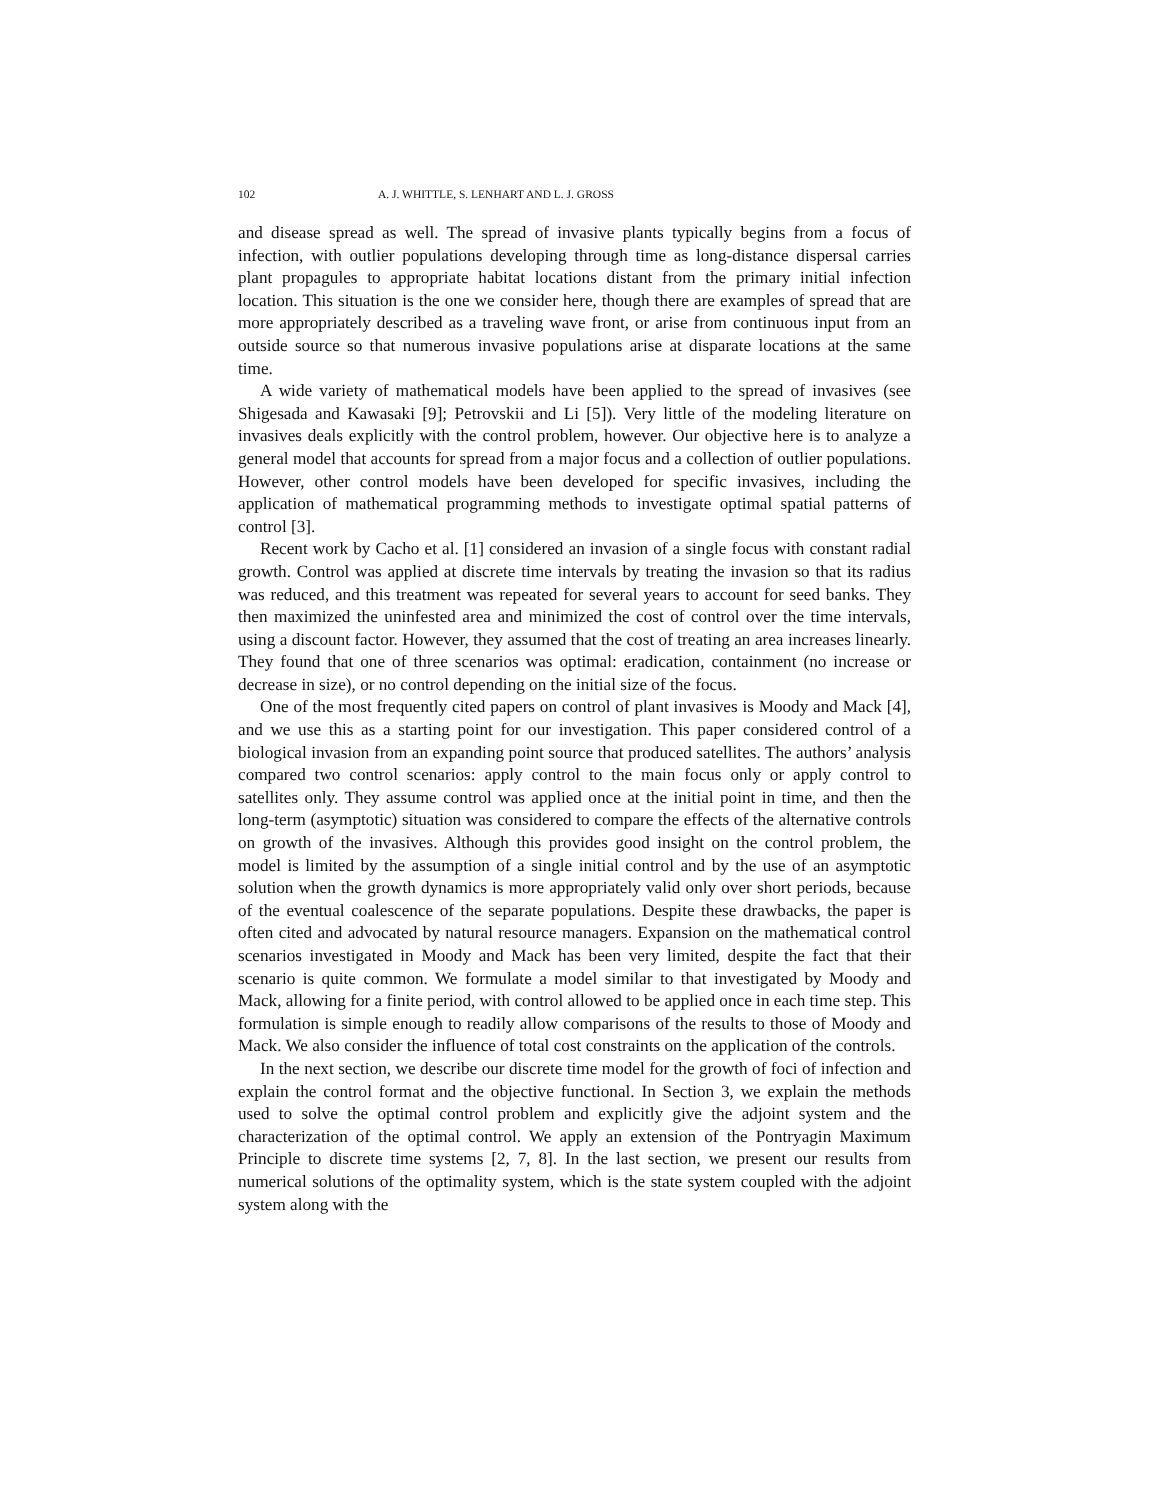102 A. J. WHITTLE, S. LENHART AND L. J. GROSS
and disease spread as well. The spread of invasive plants typically begins from a focus of infection, with outlier populations developing through time as long-distance dispersal carries plant propagules to appropriate habitat locations distant from the primary initial infection location. This situation is the one we consider here, though there are examples of spread that are more appropriately described as a traveling wave front, or arise from continuous input from an outside source so that numerous invasive populations arise at disparate locations at the same time.
A wide variety of mathematical models have been applied to the spread of invasives (see Shigesada and Kawasaki [9]; Petrovskii and Li [5]). Very little of the modeling literature on invasives deals explicitly with the control problem, however. Our objective here is to analyze a general model that accounts for spread from a major focus and a collection of outlier populations. However, other control models have been developed for specific invasives, including the application of mathematical programming methods to investigate optimal spatial patterns of control [3].
Recent work by Cacho et al. [1] considered an invasion of a single focus with constant radial growth. Control was applied at discrete time intervals by treating the invasion so that its radius was reduced, and this treatment was repeated for several years to account for seed banks. They then maximized the uninfested area and minimized the cost of control over the time intervals, using a discount factor. However, they assumed that the cost of treating an area increases linearly. They found that one of three scenarios was optimal: eradication, containment (no increase or decrease in size), or no control depending on the initial size of the focus.
One of the most frequently cited papers on control of plant invasives is Moody and Mack [4], and we use this as a starting point for our investigation. This paper considered control of a biological invasion from an expanding point source that produced satellites. The authors’ analysis compared two control scenarios: apply control to the main focus only or apply control to satellites only. They assume control was applied once at the initial point in time, and then the long-term (asymptotic) situation was considered to compare the effects of the alternative controls on growth of the invasives. Although this provides good insight on the control problem, the model is limited by the assumption of a single initial control and by the use of an asymptotic solution when the growth dynamics is more appropriately valid only over short periods, because of the eventual coalescence of the separate populations. Despite these drawbacks, the paper is often cited and advocated by natural resource managers. Expansion on the mathematical control scenarios investigated in Moody and Mack has been very limited, despite the fact that their scenario is quite common. We formulate a model similar to that investigated by Moody and Mack, allowing for a finite period, with control allowed to be applied once in each time step. This formulation is simple enough to readily allow comparisons of the results to those of Moody and Mack. We also consider the influence of total cost constraints on the application of the controls.
In the next section, we describe our discrete time model for the growth of foci of infection and explain the control format and the objective functional. In Section 3, we explain the methods used to solve the optimal control problem and explicitly give the adjoint system and the characterization of the optimal control. We apply an extension of the Pontryagin Maximum Principle to discrete time systems [2, 7, 8]. In the last section, we present our results from numerical solutions of the optimality system, which is the state system coupled with the adjoint system along with the